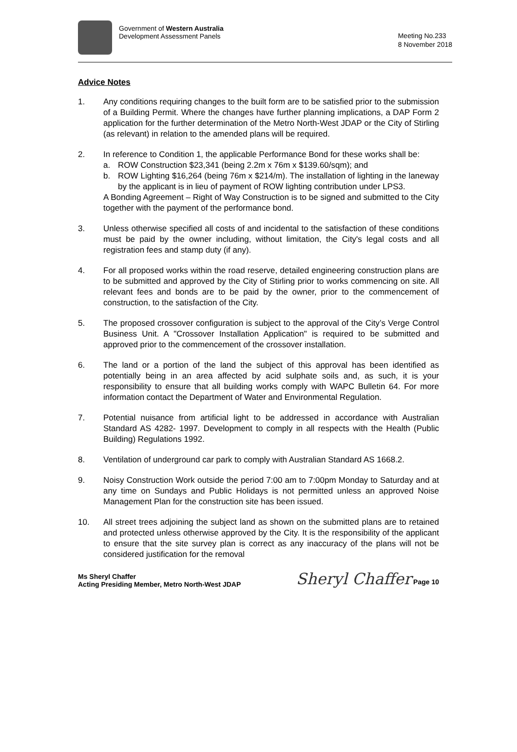Government of Western Australia
Development Assessment Panels
Meeting No.233
8 November 2018
Advice Notes
1. Any conditions requiring changes to the built form are to be satisfied prior to the submission of a Building Permit. Where the changes have further planning implications, a DAP Form 2 application for the further determination of the Metro North-West JDAP or the City of Stirling (as relevant) in relation to the amended plans will be required.
2. In reference to Condition 1, the applicable Performance Bond for these works shall be:
a. ROW Construction $23,341 (being 2.2m x 76m x $139.60/sqm); and
b. ROW Lighting $16,264 (being 76m x $214/m). The installation of lighting in the laneway by the applicant is in lieu of payment of ROW lighting contribution under LPS3.
A Bonding Agreement – Right of Way Construction is to be signed and submitted to the City together with the payment of the performance bond.
3. Unless otherwise specified all costs of and incidental to the satisfaction of these conditions must be paid by the owner including, without limitation, the City's legal costs and all registration fees and stamp duty (if any).
4. For all proposed works within the road reserve, detailed engineering construction plans are to be submitted and approved by the City of Stirling prior to works commencing on site. All relevant fees and bonds are to be paid by the owner, prior to the commencement of construction, to the satisfaction of the City.
5. The proposed crossover configuration is subject to the approval of the City’s Verge Control Business Unit. A "Crossover Installation Application" is required to be submitted and approved prior to the commencement of the crossover installation.
6. The land or a portion of the land the subject of this approval has been identified as potentially being in an area affected by acid sulphate soils and, as such, it is your responsibility to ensure that all building works comply with WAPC Bulletin 64. For more information contact the Department of Water and Environmental Regulation.
7. Potential nuisance from artificial light to be addressed in accordance with Australian Standard AS 4282- 1997. Development to comply in all respects with the Health (Public Building) Regulations 1992.
8. Ventilation of underground car park to comply with Australian Standard AS 1668.2.
9. Noisy Construction Work outside the period 7:00 am to 7:00pm Monday to Saturday and at any time on Sundays and Public Holidays is not permitted unless an approved Noise Management Plan for the construction site has been issued.
10. All street trees adjoining the subject land as shown on the submitted plans are to retained and protected unless otherwise approved by the City. It is the responsibility of the applicant to ensure that the site survey plan is correct as any inaccuracy of the plans will not be considered justification for the removal
Ms Sheryl Chaffer
Acting Presiding Member, Metro North-West JDAP
Sheryl Chaffer Page 10